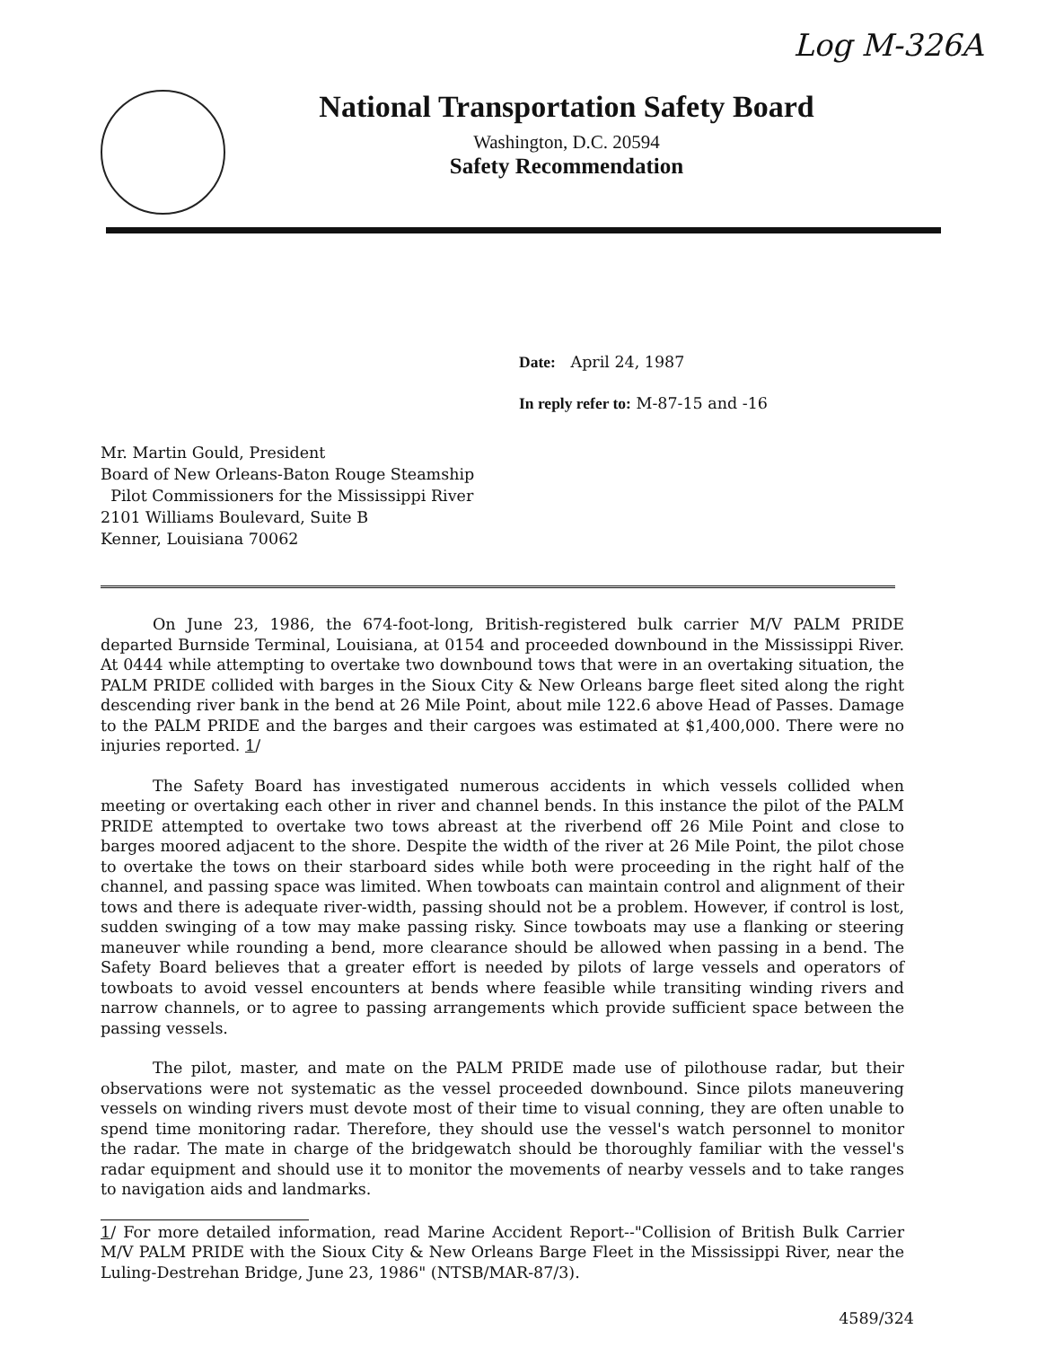Log M-326A
National Transportation Safety Board
Washington, D.C. 20594
Safety Recommendation
Date: April 24, 1987
In reply refer to: M-87-15 and -16
Mr. Martin Gould, President
Board of New Orleans-Baton Rouge Steamship
Pilot Commissioners for the Mississippi River
2101 Williams Boulevard, Suite B
Kenner, Louisiana 70062
On June 23, 1986, the 674-foot-long, British-registered bulk carrier M/V PALM PRIDE departed Burnside Terminal, Louisiana, at 0154 and proceeded downbound in the Mississippi River. At 0444 while attempting to overtake two downbound tows that were in an overtaking situation, the PALM PRIDE collided with barges in the Sioux City & New Orleans barge fleet sited along the right descending river bank in the bend at 26 Mile Point, about mile 122.6 above Head of Passes. Damage to the PALM PRIDE and the barges and their cargoes was estimated at $1,400,000. There were no injuries reported. 1/
The Safety Board has investigated numerous accidents in which vessels collided when meeting or overtaking each other in river and channel bends. In this instance the pilot of the PALM PRIDE attempted to overtake two tows abreast at the riverbend off 26 Mile Point and close to barges moored adjacent to the shore. Despite the width of the river at 26 Mile Point, the pilot chose to overtake the tows on their starboard sides while both were proceeding in the right half of the channel, and passing space was limited. When towboats can maintain control and alignment of their tows and there is adequate river-width, passing should not be a problem. However, if control is lost, sudden swinging of a tow may make passing risky. Since towboats may use a flanking or steering maneuver while rounding a bend, more clearance should be allowed when passing in a bend. The Safety Board believes that a greater effort is needed by pilots of large vessels and operators of towboats to avoid vessel encounters at bends where feasible while transiting winding rivers and narrow channels, or to agree to passing arrangements which provide sufficient space between the passing vessels.
The pilot, master, and mate on the PALM PRIDE made use of pilothouse radar, but their observations were not systematic as the vessel proceeded downbound. Since pilots maneuvering vessels on winding rivers must devote most of their time to visual conning, they are often unable to spend time monitoring radar. Therefore, they should use the vessel's watch personnel to monitor the radar. The mate in charge of the bridgewatch should be thoroughly familiar with the vessel's radar equipment and should use it to monitor the movements of nearby vessels and to take ranges to navigation aids and landmarks.
1/ For more detailed information, read Marine Accident Report--"Collision of British Bulk Carrier M/V PALM PRIDE with the Sioux City & New Orleans Barge Fleet in the Mississippi River, near the Luling-Destrehan Bridge, June 23, 1986" (NTSB/MAR-87/3).
4589/324